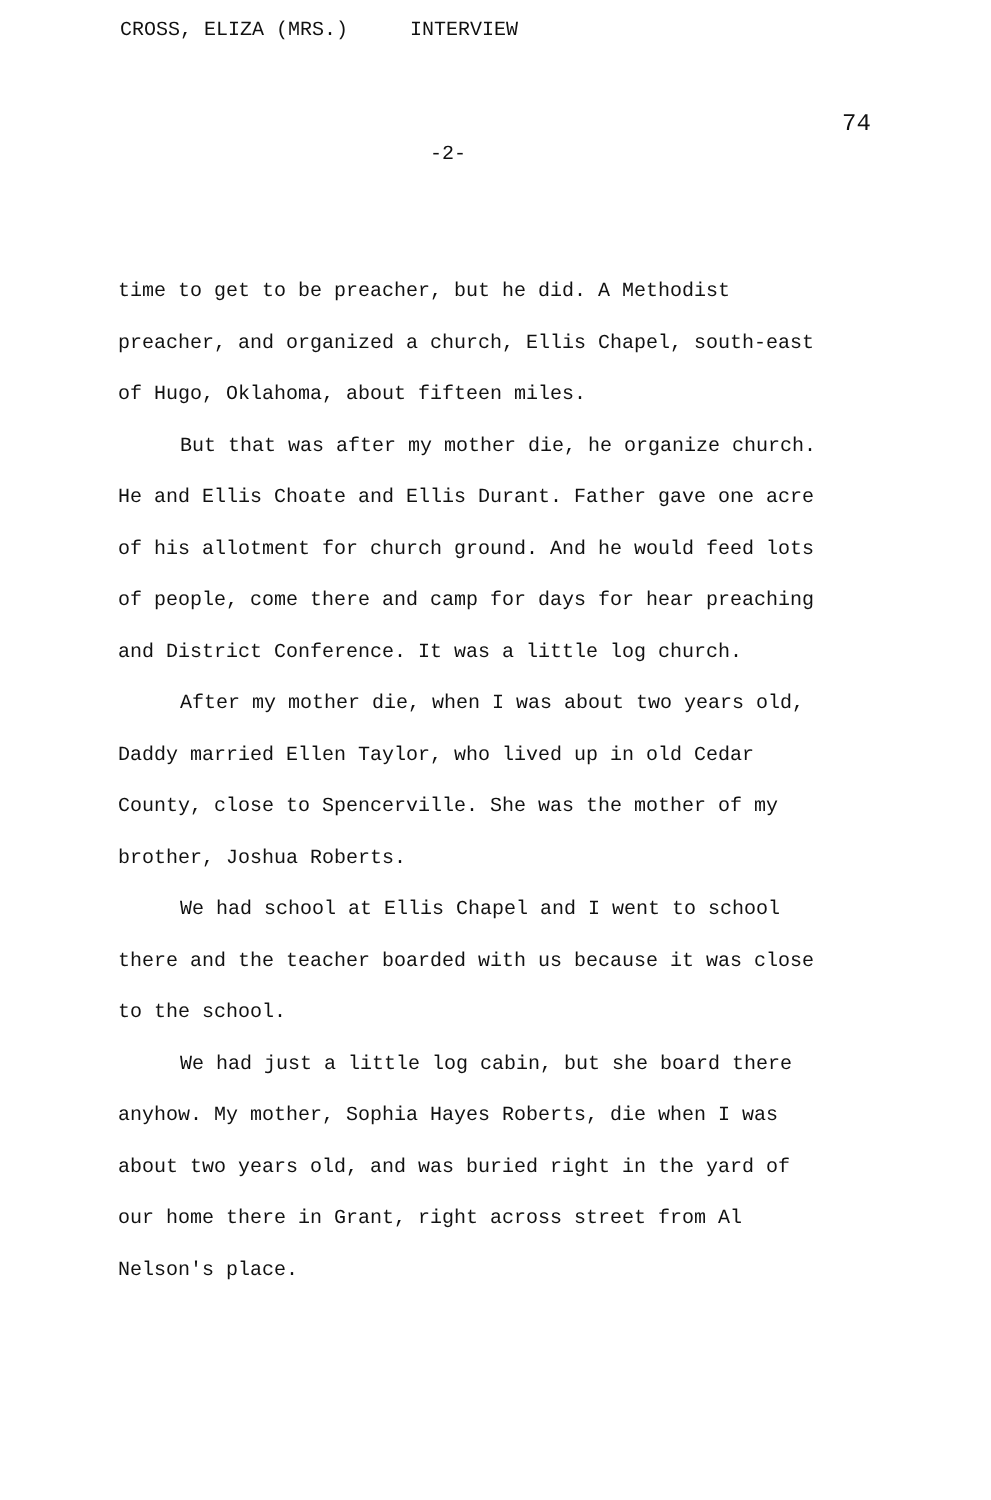CROSS, ELIZA (MRS.) INTERVIEW
74
-2-
time to get to be preacher, but he did. A Methodist preacher, and organized a church, Ellis Chapel, south-east of Hugo, Oklahoma, about fifteen miles.
But that was after my mother die, he organize church. He and Ellis Choate and Ellis Durant. Father gave one acre of his allotment for church ground. And he would feed lots of people, come there and camp for days for hear preaching and District Conference. It was a little log church.
After my mother die, when I was about two years old, Daddy married Ellen Taylor, who lived up in old Cedar County, close to Spencerville. She was the mother of my brother, Joshua Roberts.
We had school at Ellis Chapel and I went to school there and the teacher boarded with us because it was close to the school.
We had just a little log cabin, but she board there anyhow. My mother, Sophia Hayes Roberts, die when I was about two years old, and was buried right in the yard of our home there in Grant, right across street from Al Nelson's place.